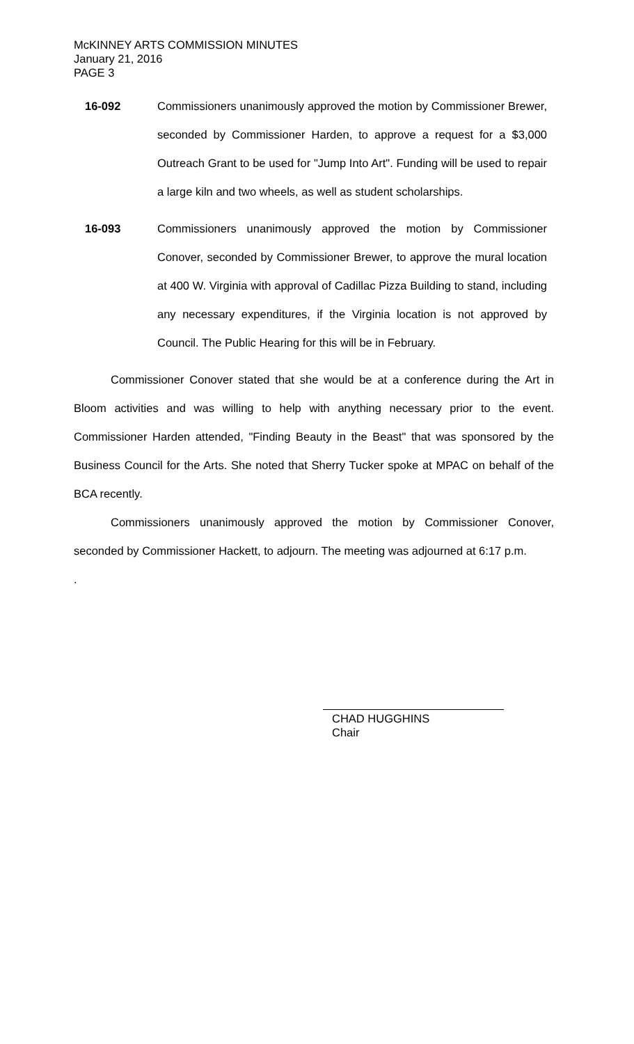McKINNEY ARTS COMMISSION MINUTES
January 21, 2016
PAGE 3
16-092 Commissioners unanimously approved the motion by Commissioner Brewer, seconded by Commissioner Harden, to approve a request for a $3,000 Outreach Grant to be used for "Jump Into Art". Funding will be used to repair a large kiln and two wheels, as well as student scholarships.
16-093 Commissioners unanimously approved the motion by Commissioner Conover, seconded by Commissioner Brewer, to approve the mural location at 400 W. Virginia with approval of Cadillac Pizza Building to stand, including any necessary expenditures, if the Virginia location is not approved by Council. The Public Hearing for this will be in February.
Commissioner Conover stated that she would be at a conference during the Art in Bloom activities and was willing to help with anything necessary prior to the event. Commissioner Harden attended, "Finding Beauty in the Beast" that was sponsored by the Business Council for the Arts. She noted that Sherry Tucker spoke at MPAC on behalf of the BCA recently.
Commissioners unanimously approved the motion by Commissioner Conover, seconded by Commissioner Hackett, to adjourn. The meeting was adjourned at 6:17 p.m.
.
CHAD HUGGHINS
Chair